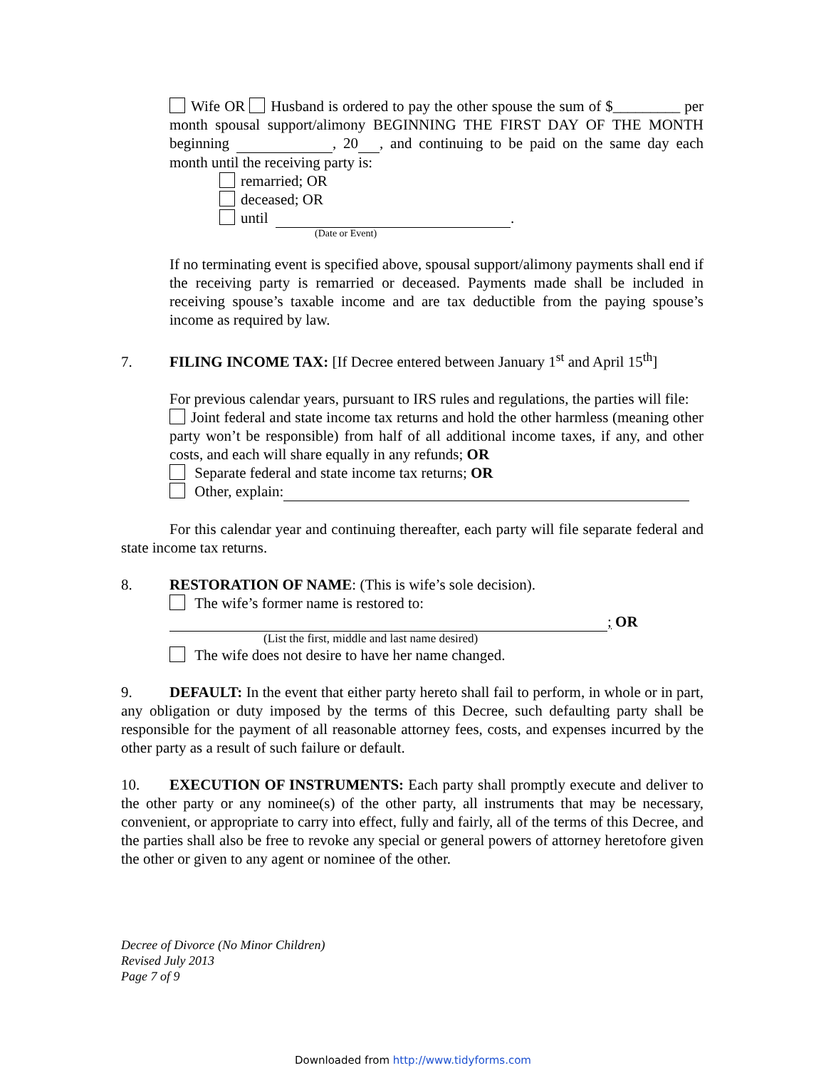Wife OR Husband is ordered to pay the other spouse the sum of $_________ per month spousal support/alimony BEGINNING THE FIRST DAY OF THE MONTH beginning , 20 , and continuing to be paid on the same day each month until the receiving party is:
remarried; OR
deceased; OR
until .
(Date or Event)
If no terminating event is specified above, spousal support/alimony payments shall end if the receiving party is remarried or deceased. Payments made shall be included in receiving spouse’s taxable income and are tax deductible from the paying spouse’s income as required by law.
7. FILING INCOME TAX: [If Decree entered between January 1<sup>st</sup> and April 15<sup>th</sup>]
For previous calendar years, pursuant to IRS rules and regulations, the parties will file:
Joint federal and state income tax returns and hold the other harmless (meaning other party won’t be responsible) from half of all additional income taxes, if any, and other costs, and each will share equally in any refunds; OR
Separate federal and state income tax returns; OR
Other, explain:
For this calendar year and continuing thereafter, each party will file separate federal and state income tax returns.
8. RESTORATION OF NAME: (This is wife’s sole decision).
The wife’s former name is restored to:
; OR
(List the first, middle and last name desired)
The wife does not desire to have her name changed.
9. DEFAULT: In the event that either party hereto shall fail to perform, in whole or in part, any obligation or duty imposed by the terms of this Decree, such defaulting party shall be responsible for the payment of all reasonable attorney fees, costs, and expenses incurred by the other party as a result of such failure or default.
10. EXECUTION OF INSTRUMENTS: Each party shall promptly execute and deliver to the other party or any nominee(s) of the other party, all instruments that may be necessary, convenient, or appropriate to carry into effect, fully and fairly, all of the terms of this Decree, and the parties shall also be free to revoke any special or general powers of attorney heretofore given the other or given to any agent or nominee of the other.
Decree of Divorce (No Minor Children)
Revised July 2013
Page 7 of 9
Downloaded from http://www.tidyforms.com